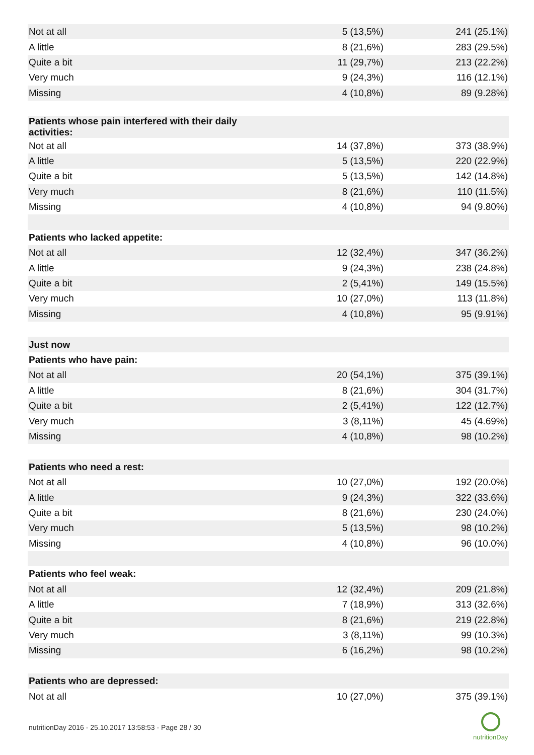| Not at all | 5 (13,5%) | 241 (25.1%) |
| A little | 8 (21,6%) | 283 (29.5%) |
| Quite a bit | 11 (29,7%) | 213 (22.2%) |
| Very much | 9 (24,3%) | 116 (12.1%) |
| Missing | 4 (10,8%) | 89 (9.28%) |
| Patients whose pain interfered with their daily activities: | | |
| Not at all | 14 (37,8%) | 373 (38.9%) |
| A little | 5 (13,5%) | 220 (22.9%) |
| Quite a bit | 5 (13,5%) | 142 (14.8%) |
| Very much | 8 (21,6%) | 110 (11.5%) |
| Missing | 4 (10,8%) | 94 (9.80%) |
| Patients who lacked appetite: | | |
| Not at all | 12 (32,4%) | 347 (36.2%) |
| A little | 9 (24,3%) | 238 (24.8%) |
| Quite a bit | 2 (5,41%) | 149 (15.5%) |
| Very much | 10 (27,0%) | 113 (11.8%) |
| Missing | 4 (10,8%) | 95 (9.91%) |
| Just now | | |
| Patients who have pain: | | |
| Not at all | 20 (54,1%) | 375 (39.1%) |
| A little | 8 (21,6%) | 304 (31.7%) |
| Quite a bit | 2 (5,41%) | 122 (12.7%) |
| Very much | 3 (8,11%) | 45 (4.69%) |
| Missing | 4 (10,8%) | 98 (10.2%) |
| Patients who need a rest: | | |
| Not at all | 10 (27,0%) | 192 (20.0%) |
| A little | 9 (24,3%) | 322 (33.6%) |
| Quite a bit | 8 (21,6%) | 230 (24.0%) |
| Very much | 5 (13,5%) | 98 (10.2%) |
| Missing | 4 (10,8%) | 96 (10.0%) |
| Patients who feel weak: | | |
| Not at all | 12 (32,4%) | 209 (21.8%) |
| A little | 7 (18,9%) | 313 (32.6%) |
| Quite a bit | 8 (21,6%) | 219 (22.8%) |
| Very much | 3 (8,11%) | 99 (10.3%) |
| Missing | 6 (16,2%) | 98 (10.2%) |
| Patients who are depressed: | | |
| Not at all | 10 (27,0%) | 375 (39.1%) |
nutritionDay 2016 - 25.10.2017 13:58:53 - Page 28 / 30
nutritionDay